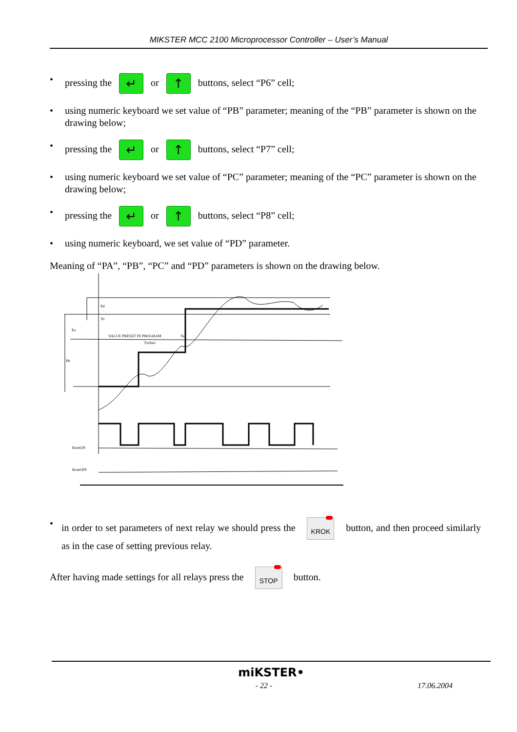MIKSTER MCC 2100 Microprocessor Controller – User’s Manual
• pressing the ↵ or ↑ buttons, select “P6” cell;
• using numeric keyboard we set value of “PB” parameter; meaning of the “PB” parameter is shown on the drawing below;
• pressing the ↵ or ↑ buttons, select “P7” cell;
• using numeric keyboard we set value of “PC” parameter; meaning of the “PC” parameter is shown on the drawing below;
• pressing the ↵ or ↑ buttons, select “P8” cell;
• using numeric keyboard, we set value of “PD” parameter.
Meaning of “PA”, “PB”, “PC” and “PD” parameters is shown on the drawing below.
Pd
Pc
Pa
Pb
VALUE PRESET IN PROGRAM
Ta
Tzchwi
RoutON
RoutOFF
• in order to set parameters of next relay we should press the KROK button, and then proceed similarly as in the case of setting previous relay.
After having made settings for all relays press the STOP button.
miKSTER•
- 22 - 17.06.2004